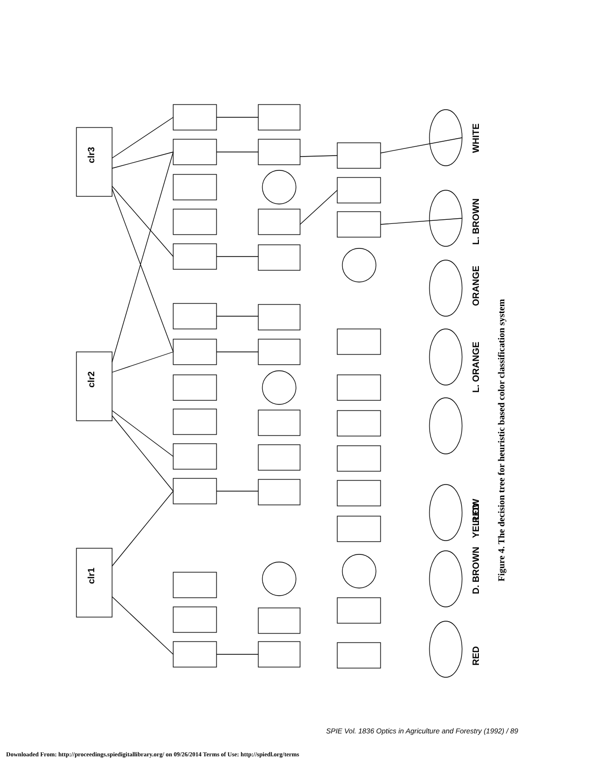clr3
clr2
clr1
WHITE
L. BROWN
ORANGE
L. ORANGE
YELLOW
D. BROWN
RED
RED
Figure 4. The decision tree for heuristic based color classification system
SPIE Vol. 1836 Optics in Agriculture and Forestry (1992) / 89
Downloaded From: http://proceedings.spiedigitallibrary.org/ on 09/26/2014 Terms of Use: http://spiedl.org/terms